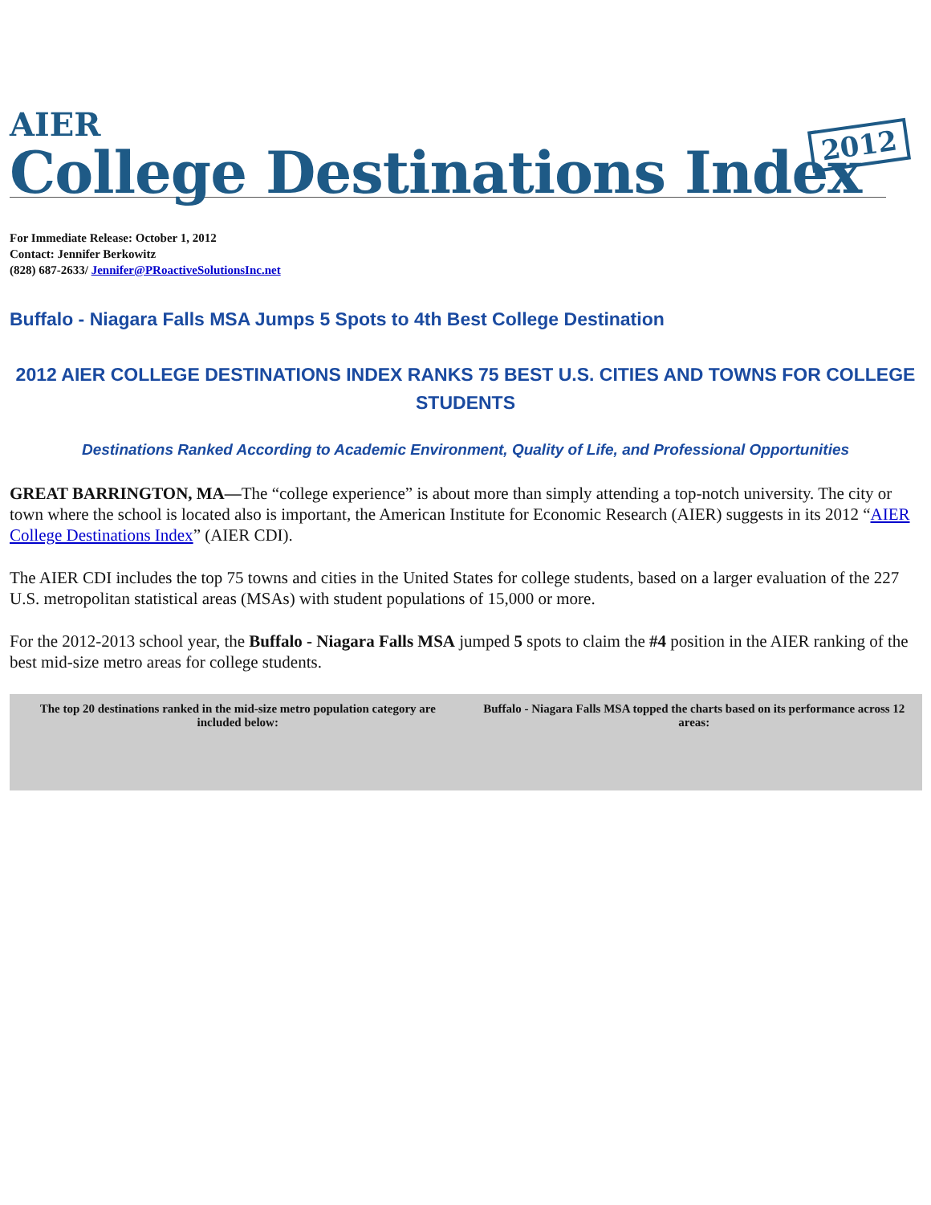AIER
College Destinations Index
2012
For Immediate Release: October 1, 2012
Contact: Jennifer Berkowitz
(828) 687-2633/ Jennifer@PRoactiveSolutionsInc.net
Buffalo - Niagara Falls MSA Jumps 5 Spots to 4th Best College Destination
2012 AIER COLLEGE DESTINATIONS INDEX RANKS 75 BEST U.S. CITIES AND TOWNS FOR COLLEGE STUDENTS
Destinations Ranked According to Academic Environment, Quality of Life, and Professional Opportunities
GREAT BARRINGTON, MA—The “college experience” is about more than simply attending a top-notch university. The city or town where the school is located also is important, the American Institute for Economic Research (AIER) suggests in its 2012 “AIER College Destinations Index” (AIER CDI).
The AIER CDI includes the top 75 towns and cities in the United States for college students, based on a larger evaluation of the 227 U.S. metropolitan statistical areas (MSAs) with student populations of 15,000 or more.
For the 2012-2013 school year, the Buffalo - Niagara Falls MSA jumped 5 spots to claim the #4 position in the AIER ranking of the best mid-size metro areas for college students.
| The top 20 destinations ranked in the mid-size metro population category are included below: | Buffalo - Niagara Falls MSA topped the charts based on its performance across 12 areas: |